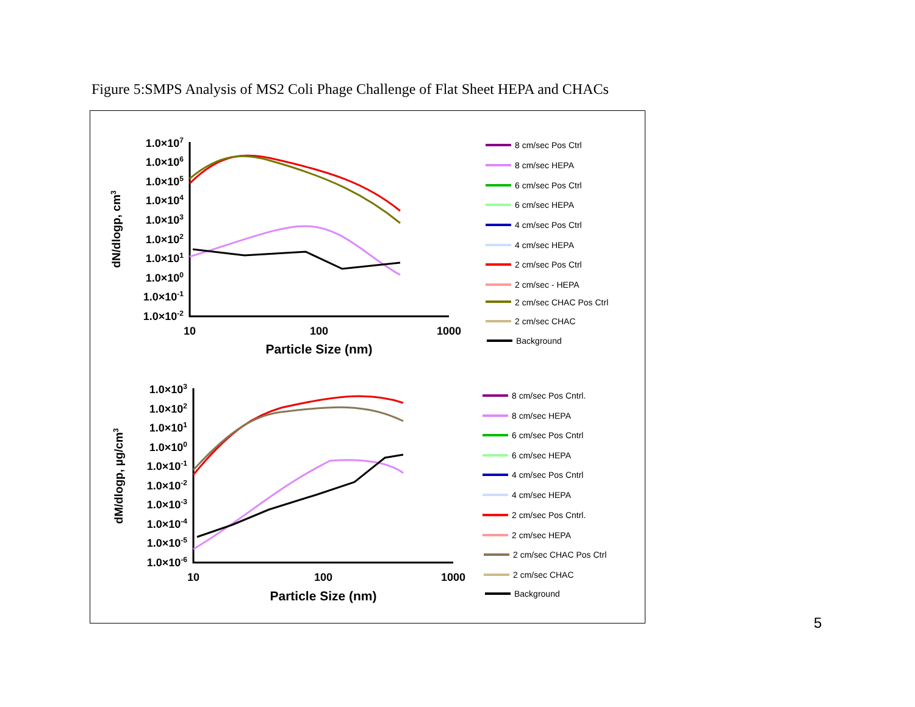Figure 5:SMPS Analysis of MS2 Coli Phage Challenge of Flat Sheet HEPA and CHACs
1.0×107
1.0×106
1.0×105
1.0×104
1.0×103
1.0×102
1.0×101
1.0×100
1.0×10-1
1.0×10-2
10
100
1000
Particle Size (nm)
dN/dlogp, cm3
8 cm/sec Pos Ctrl
8 cm/sec HEPA
6 cm/sec Pos Ctrl
6 cm/sec HEPA
4 cm/sec Pos Ctrl
4 cm/sec HEPA
2 cm/sec Pos Ctrl
2 cm/sec - HEPA
2 cm/sec CHAC Pos Ctrl
2 cm/sec CHAC
Background
1.0×103
1.0×102
1.0×101
1.0×100
1.0×10-1
1.0×10-2
1.0×10-3
1.0×10-4
1.0×10-5
1.0×10-6
10
100
1000
Particle Size (nm)
dM/dlogp, µg/cm3
8 cm/sec Pos Cntrl.
8 cm/sec HEPA
6 cm/sec Pos Cntrl
6 cm/sec HEPA
4 cm/sec Pos Cntrl
4 cm/sec HEPA
2 cm/sec Pos Cntrl.
2 cm/sec HEPA
2 cm/sec CHAC Pos Ctrl
2 cm/sec CHAC
Background
5